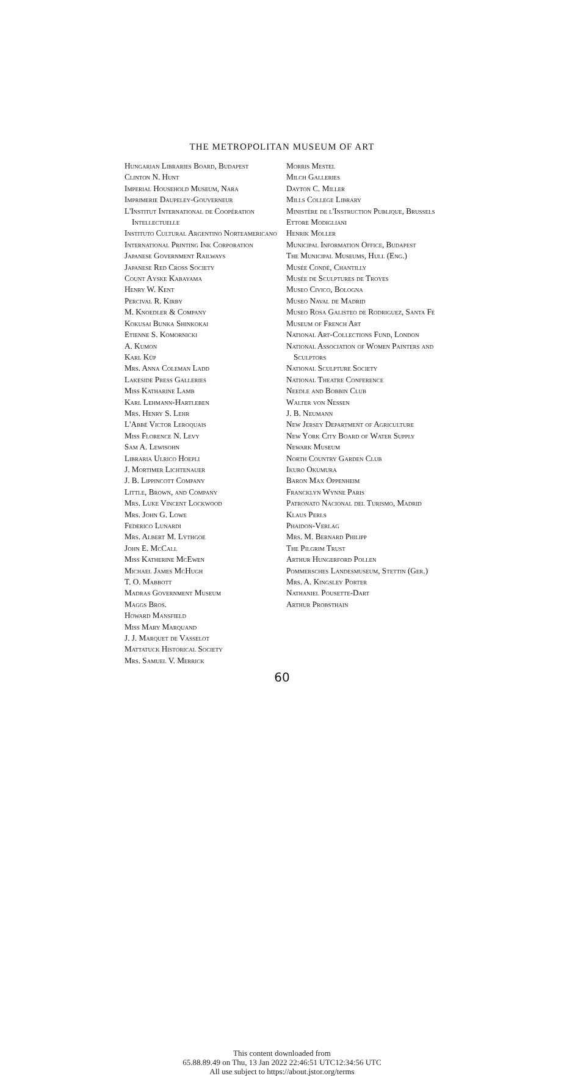THE METROPOLITAN MUSEUM OF ART
Hungarian Libraries Board, Budapest
Clinton N. Hunt
Imperial Household Museum, Nara
Imprimerie Daupeley-Gouverneur
L'Institut International de Coopération Intellectuelle
Instituto Cultural Argentino Norteamericano
International Printing Ink Corporation
Japanese Government Railways
Japanese Red Cross Society
Count Ayske Kabayama
Henry W. Kent
Percival R. Kirby
M. Knoedler & Company
Kokusai Bunka Shinkokai
Etienne S. Komornicki
A. Kumon
Karl Küp
Mrs. Anna Coleman Ladd
Lakeside Press Galleries
Miss Katharine Lamb
Karl Lehmann-Hartleben
Mrs. Henry S. Lehr
L'Abbé Victor Leroquais
Miss Florence N. Levy
Sam A. Lewisohn
Libraria Ulrico Hoepli
J. Mortimer Lichtenauer
J. B. Lippincott Company
Little, Brown, and Company
Mrs. Luke Vincent Lockwood
Mrs. John G. Lowe
Federico Lunardi
Mrs. Albert M. Lythgoe
John E. McCall
Miss Katherine McEwen
Michael James McHugh
T. O. Mabbott
Madras Government Museum
Maggs Bros.
Howard Mansfield
Miss Mary Marquand
J. J. Marquet de Vasselot
Mattatuck Historical Society
Mrs. Samuel V. Merrick
Morris Mestel
Milch Galleries
Dayton C. Miller
Mills College Library
Ministère de l'Instruction Publique, Brussels
Ettore Modigliani
Henrik Moller
Municipal Information Office, Budapest
The Municipal Museums, Hull (Eng.)
Musée Condé, Chantilly
Musée de Sculptures de Troyes
Museo Civico, Bologna
Museo Naval de Madrid
Museo Rosa Galisteo de Rodriguez, Santa Fé
Museum of French Art
National Art-Collections Fund, London
National Association of Women Painters and Sculptors
National Sculpture Society
National Theatre Conference
Needle and Bobbin Club
Walter von Nessen
J. B. Neumann
New Jersey Department of Agriculture
New York City Board of Water Supply
Newark Museum
North Country Garden Club
Ikuro Okumura
Baron Max Oppenheim
Francklyn Wynne Paris
Patronato Nacional del Turismo, Madrid
Klaus Perls
Phaidon-Verlag
Mrs. M. Bernard Philipp
The Pilgrim Trust
Arthur Hungerford Pollen
Pommersches Landesmuseum, Stettin (Ger.)
Mrs. A. Kingsley Porter
Nathaniel Pousette-Dart
Arthur Probsthain
60
This content downloaded from
65.88.89.49 on Thu, 13 Jan 2022 22:46:51 UTC12:34:56 UTC
All use subject to https://about.jstor.org/terms